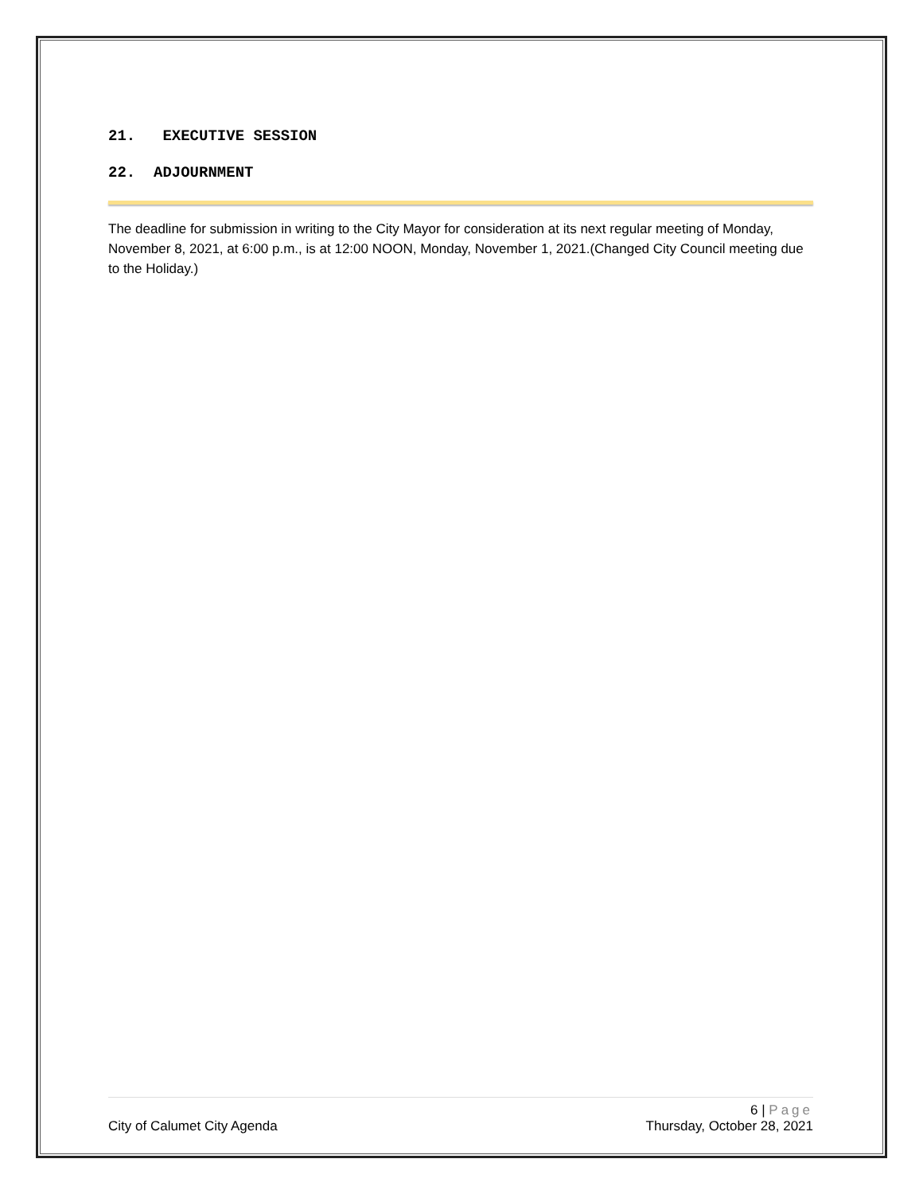21. EXECUTIVE SESSION
22. ADJOURNMENT
The deadline for submission in writing to the City Mayor for consideration at its next regular meeting of Monday, November 8, 2021, at 6:00 p.m., is at 12:00 NOON, Monday, November 1, 2021.(Changed City Council meeting due to the Holiday.)
6 | Page
City of Calumet City Agenda Thursday, October 28, 2021